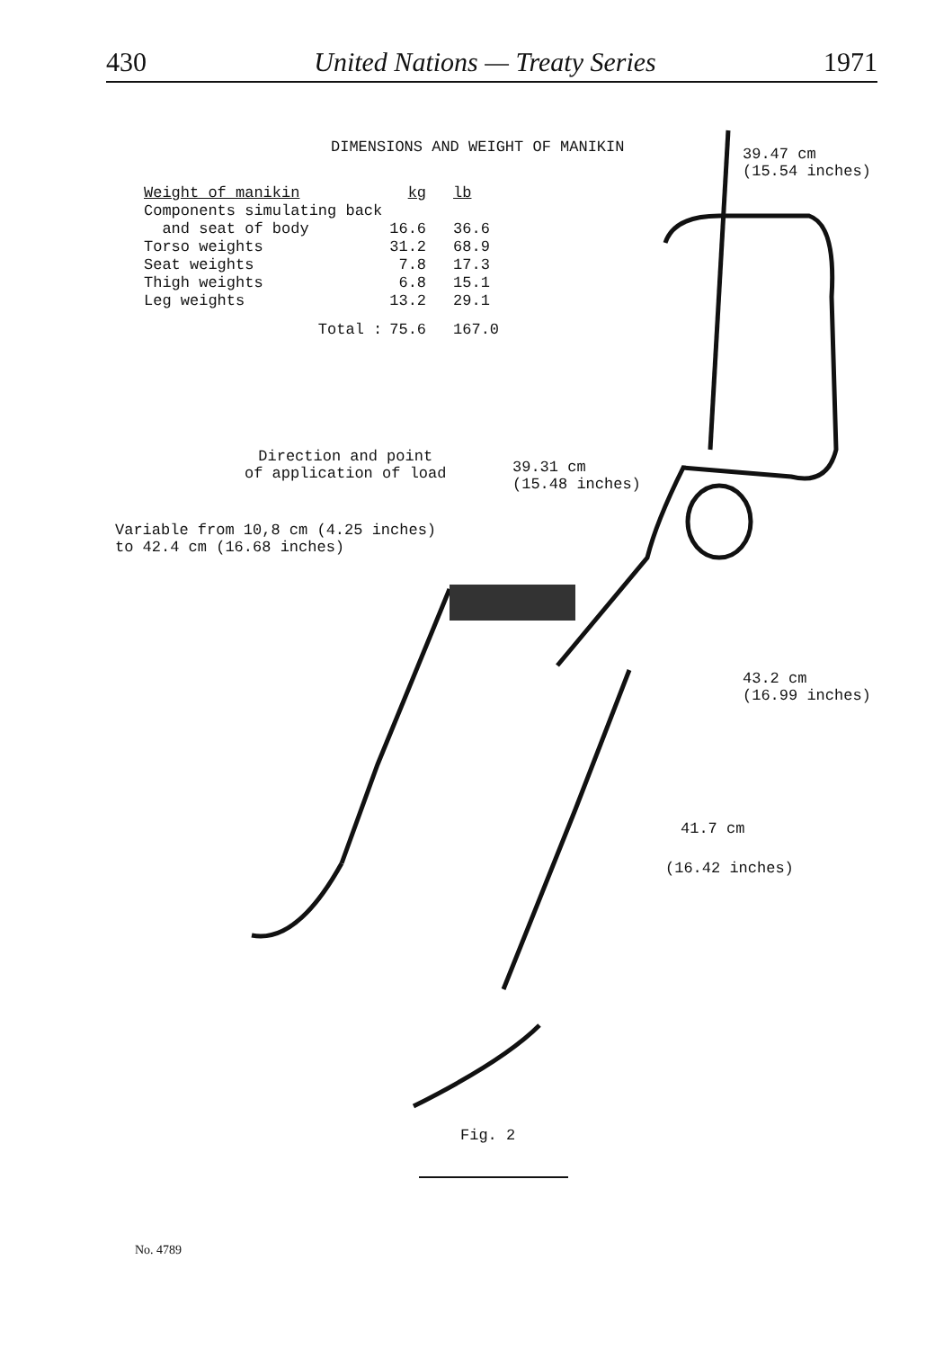430 United Nations — Treaty Series 1971
DIMENSIONS AND WEIGHT OF MANIKIN
| Weight of manikin | kg | lb |
| --- | --- | --- |
| Components simulating back and seat of body | 16.6 | 36.6 |
| Torso weights | 31.2 | 68.9 |
| Seat weights | 7.8 | 17.3 |
| Thigh weights | 6.8 | 15.1 |
| Leg weights | 13.2 | 29.1 |
| Total : | 75.6 | 167.0 |
39.47 cm
(15.54 inches)
Direction and point
of application of load
39.31 cm
(15.48 inches)
Variable from 10,8 cm (4.25 inches)
to 42.4 cm (16.68 inches)
43.2 cm
(16.99 inches)
41.7 cm
(16.42 inches)
Fig. 2
No. 4789